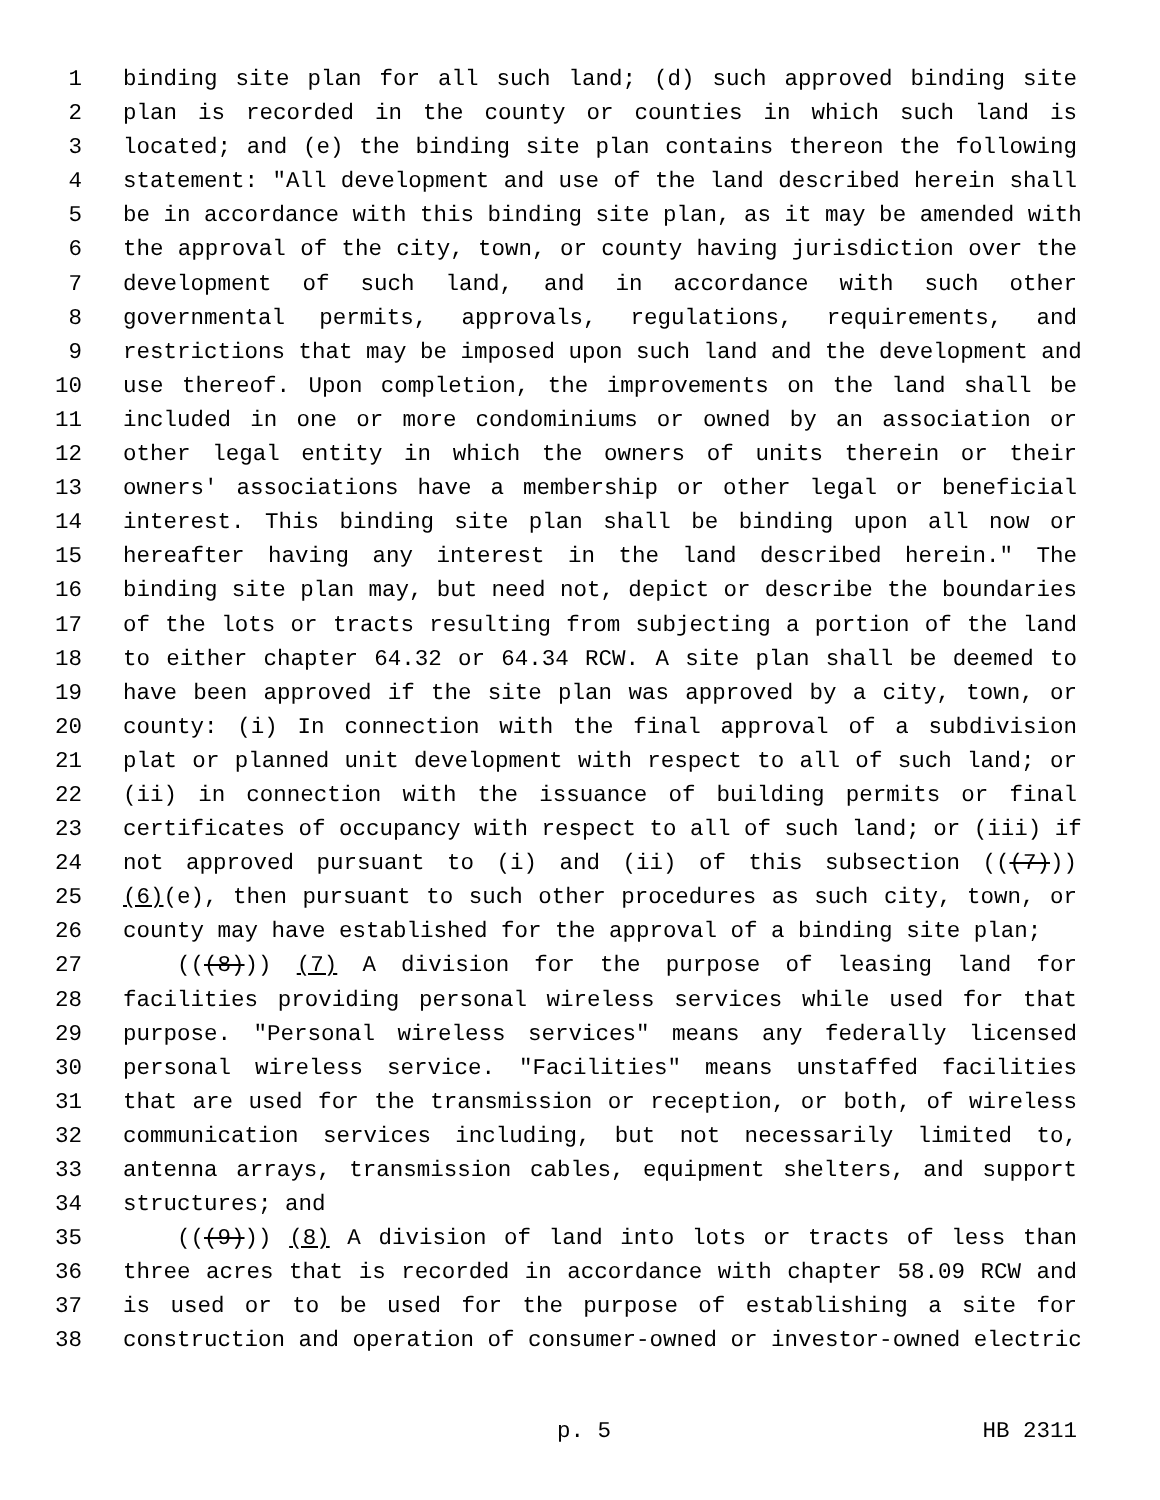1 binding site plan for all such land; (d) such approved binding site
2 plan is recorded in the county or counties in which such land is
3 located; and (e) the binding site plan contains thereon the following
4 statement: "All development and use of the land described herein shall
5 be in accordance with this binding site plan, as it may be amended with
6 the approval of the city, town, or county having jurisdiction over the
7 development of such land, and in accordance with such other
8 governmental permits, approvals, regulations, requirements, and
9 restrictions that may be imposed upon such land and the development and
10 use thereof. Upon completion, the improvements on the land shall be
11 included in one or more condominiums or owned by an association or
12 other legal entity in which the owners of units therein or their
13 owners' associations have a membership or other legal or beneficial
14 interest. This binding site plan shall be binding upon all now or
15 hereafter having any interest in the land described herein." The
16 binding site plan may, but need not, depict or describe the boundaries
17 of the lots or tracts resulting from subjecting a portion of the land
18 to either chapter 64.32 or 64.34 RCW. A site plan shall be deemed to
19 have been approved if the site plan was approved by a city, town, or
20 county: (i) In connection with the final approval of a subdivision
21 plat or planned unit development with respect to all of such land; or
22 (ii) in connection with the issuance of building permits or final
23 certificates of occupancy with respect to all of such land; or (iii) if
24 not approved pursuant to (i) and (ii) of this subsection (((7)))
25 (6)(e), then pursuant to such other procedures as such city, town, or
26 county may have established for the approval of a binding site plan;
27 (((8))) (7) A division for the purpose of leasing land for
28 facilities providing personal wireless services while used for that
29 purpose. "Personal wireless services" means any federally licensed
30 personal wireless service. "Facilities" means unstaffed facilities
31 that are used for the transmission or reception, or both, of wireless
32 communication services including, but not necessarily limited to,
33 antenna arrays, transmission cables, equipment shelters, and support
34 structures; and
35 (((9))) (8) A division of land into lots or tracts of less than
36 three acres that is recorded in accordance with chapter 58.09 RCW and
37 is used or to be used for the purpose of establishing a site for
38 construction and operation of consumer-owned or investor-owned electric
p. 5 HB 2311